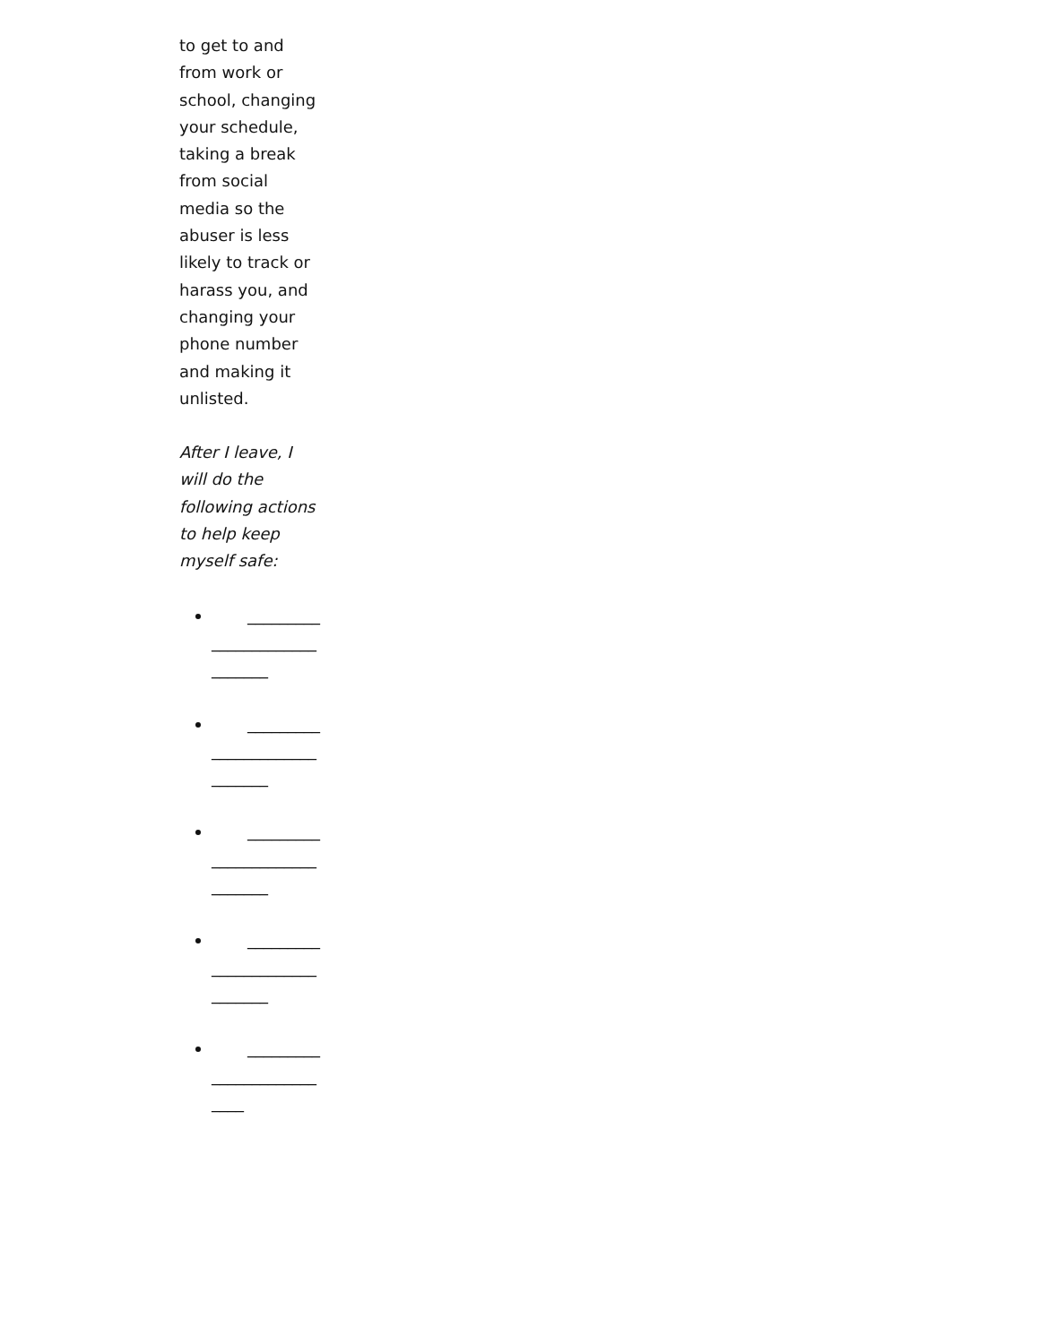to get to and from work or school, changing your schedule, taking a break from social media so the abuser is less likely to track or harass you, and changing your phone number and making it unlisted.
After I leave, I will do the following actions to help keep myself safe:
_____________________________
_____________________________
_____________________________
_____________________________
__________________________